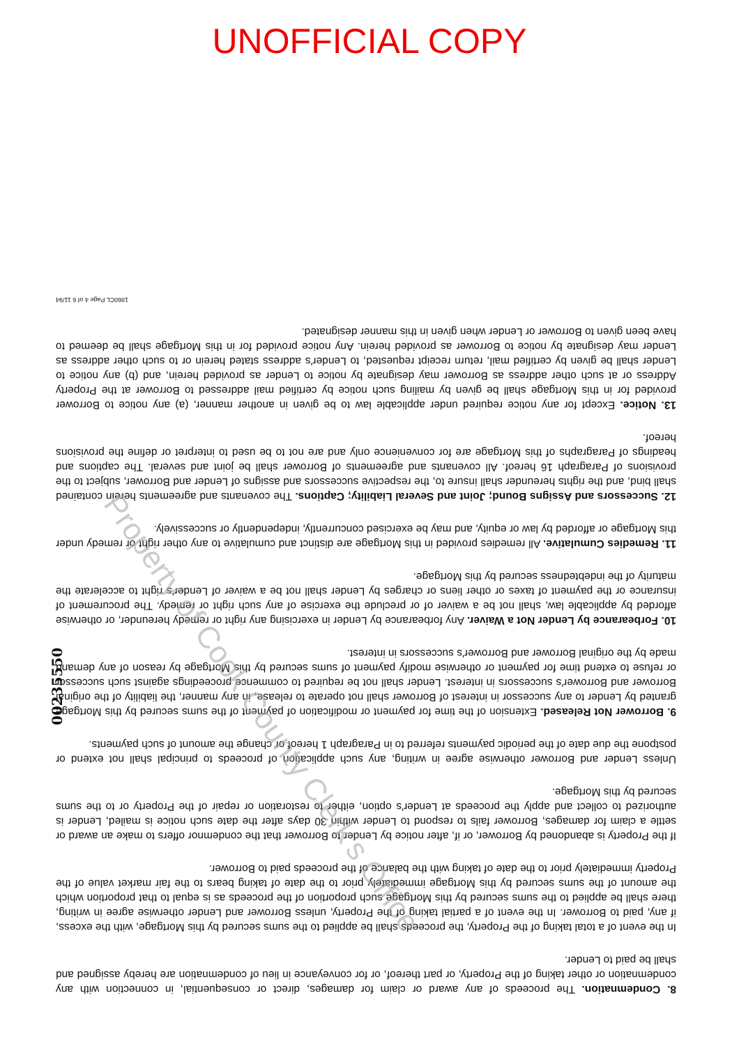UNOFFICIAL COPY
8. Condemnation. The proceeds of any award or claim for damages, direct or consequential, in connection with any condemnation or other taking of the Property, or part thereof, or for conveyance in lieu of condemnation are hereby assigned and shall be paid to Lender.
In the event of a total taking of the Property, the proceeds shall be applied to the sums secured by this Mortgage, with the excess, if any, paid to Borrower. In the event of a partial taking of the Property, unless Borrower and Lender otherwise agree in writing, there shall be applied to the sums secured by this Mortgage such proportion of the proceeds as is equal to that proportion which the amount of the sums secured by this Mortgage immediately prior to the date of taking bears to the fair market value of the Property immediately prior to the date of taking with the balance of the proceeds paid to Borrower.
If the Property is abandoned by Borrower, or if, after notice by Lender to Borrower that the condemnor offers to make an award or settle a claim for damages, Borrower fails to respond to Lender within 30 days after the date such notice is mailed, Lender is authorized to collect and apply the proceeds at Lender's option, either to restoration or repair of the Property or to the sums secured by this Mortgage.
Unless Lender and Borrower otherwise agree in writing, any such application of proceeds to principal shall not extend or postpone the due date of the periodic payments referred to in Paragraph 1 hereof or change the amount of such payments.
9. Borrower Not Released. Extension of the time for payment or modification of payment of the sums secured by this Mortgage granted by Lender to any successor in interest of Borrower shall not operate to release, in any manner, the liability of the original Borrower and Borrower's successors in interest. Lender shall not be required to commence proceedings against such successor or refuse to extend time for payment or otherwise modify payment of sums secured by this Mortgage by reason of any demand made by the original Borrower and Borrower's successors in interest.
10. Forbearance by Lender Not a Waiver. Any forbearance by Lender in exercising any right or remedy hereunder, or otherwise afforded by applicable law, shall not be a waiver of or preclude the exercise of any such right or remedy. The procurement of insurance or the payment of taxes or other liens or charges by Lender shall not be a waiver of Lender's right to accelerate the maturity of the indebtedness secured by this Mortgage.
11. Remedies Cumulative. All remedies provided in this Mortgage are distinct and cumulative to any other right or remedy under this Mortgage or afforded by law or equity, and may be exercised concurrently, independently or successively.
12. Successors and Assigns Bound; Joint and Several Liability; Captions. The covenants and agreements herein contained shall bind, and the rights hereunder shall insure to, the respective successors and assigns of Lender and Borrower, subject to the provisions of Paragraph 16 hereof. All covenants and agreements of Borrower shall be joint and several. The captions and headings of Paragraphs of this Mortgage are for convenience only and are not to be used to interpret or define the provisions hereof.
13. Notice. Except for any notice required under applicable law to be given in another manner, (a) any notice to Borrower provided for in this Mortgage shall be given by mailing such notice by certified mail addressed to Borrower at the Property Address or at such other address as Borrower may designate by notice to Lender as provided herein, and (b) any notice to Lender shall be given by certified mail, return receipt requested, to Lender's address stated herein or to such other address as Lender may designate by notice to Borrower as provided herein. Any notice provided for in this Mortgage shall be deemed to have been given to Borrower or Lender when given in this manner designated.
1860CL Page 4 of 6 11/94
00235550
Property of Cook County Clerk's Office